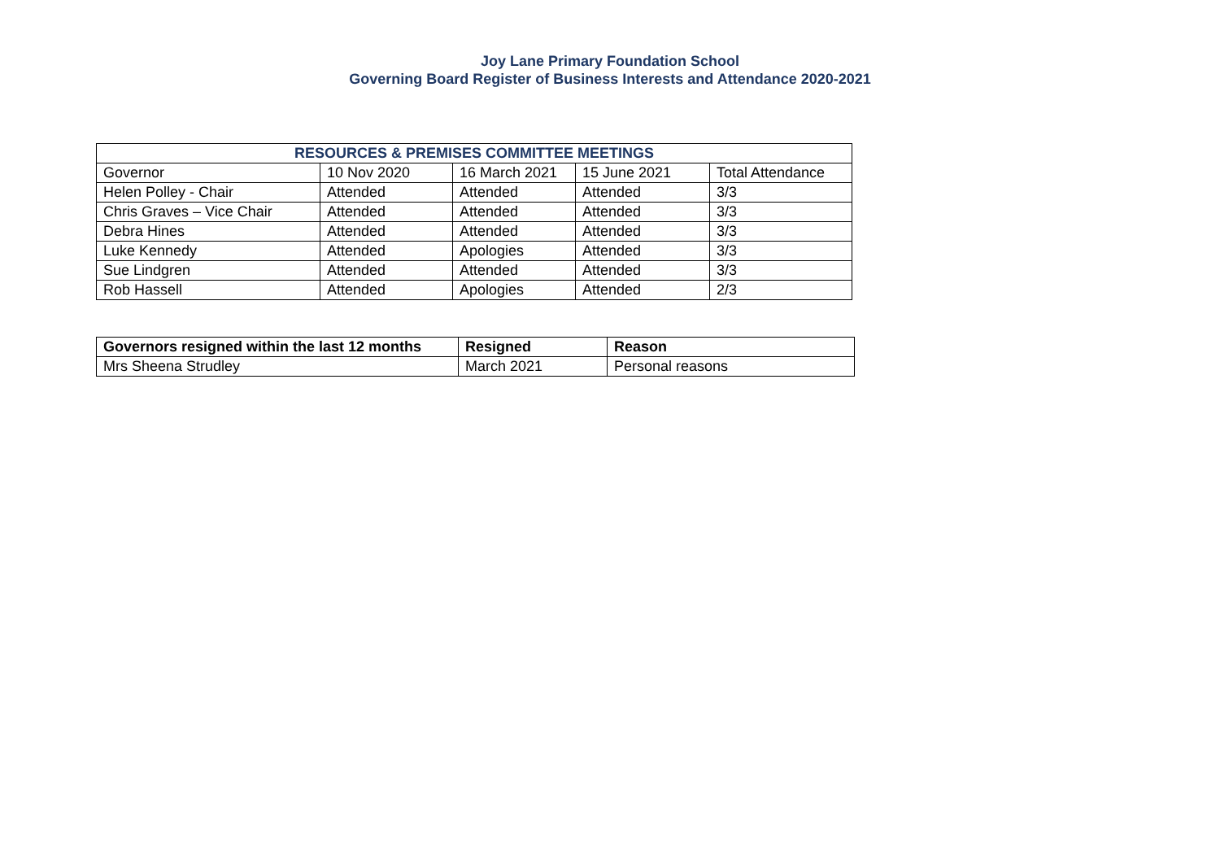Joy Lane Primary Foundation School
Governing Board Register of Business Interests and Attendance 2020-2021
| RESOURCES & PREMISES COMMITTEE MEETINGS | | | | |
| --- | --- | --- | --- | --- |
| Governor | 10 Nov 2020 | 16 March 2021 | 15 June 2021 | Total Attendance |
| Helen Polley - Chair | Attended | Attended | Attended | 3/3 |
| Chris Graves – Vice Chair | Attended | Attended | Attended | 3/3 |
| Debra Hines | Attended | Attended | Attended | 3/3 |
| Luke Kennedy | Attended | Apologies | Attended | 3/3 |
| Sue Lindgren | Attended | Attended | Attended | 3/3 |
| Rob Hassell | Attended | Apologies | Attended | 2/3 |
| Governors resigned within the last 12 months | Resigned | Reason |
| --- | --- | --- |
| Mrs Sheena Strudley | March 2021 | Personal reasons |